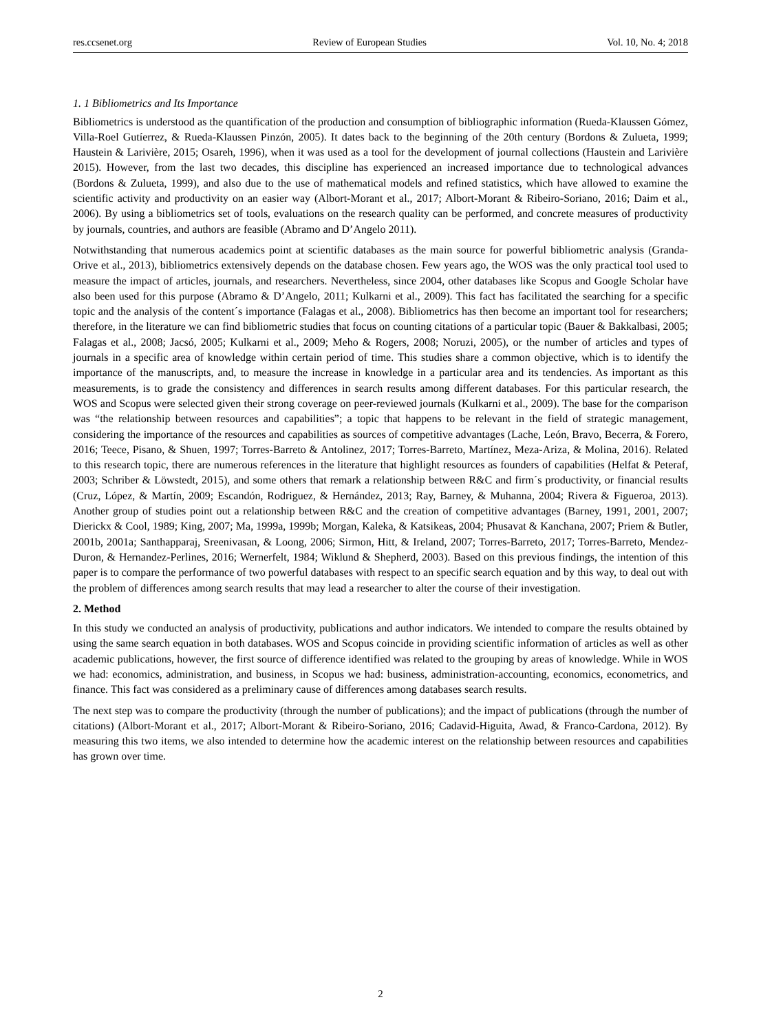res.ccsenet.org Review of European Studies Vol. 10, No. 4; 2018
1. 1 Bibliometrics and Its Importance
Bibliometrics is understood as the quantification of the production and consumption of bibliographic information (Rueda-Klaussen Gómez, Villa-Roel Gutíerrez, & Rueda-Klaussen Pinzón, 2005). It dates back to the beginning of the 20th century (Bordons & Zulueta, 1999; Haustein & Larivière, 2015; Osareh, 1996), when it was used as a tool for the development of journal collections (Haustein and Larivière 2015). However, from the last two decades, this discipline has experienced an increased importance due to technological advances (Bordons & Zulueta, 1999), and also due to the use of mathematical models and refined statistics, which have allowed to examine the scientific activity and productivity on an easier way (Albort-Morant et al., 2017; Albort-Morant & Ribeiro-Soriano, 2016; Daim et al., 2006). By using a bibliometrics set of tools, evaluations on the research quality can be performed, and concrete measures of productivity by journals, countries, and authors are feasible (Abramo and D’Angelo 2011).
Notwithstanding that numerous academics point at scientific databases as the main source for powerful bibliometric analysis (Granda-Orive et al., 2013), bibliometrics extensively depends on the database chosen. Few years ago, the WOS was the only practical tool used to measure the impact of articles, journals, and researchers. Nevertheless, since 2004, other databases like Scopus and Google Scholar have also been used for this purpose (Abramo & D’Angelo, 2011; Kulkarni et al., 2009). This fact has facilitated the searching for a specific topic and the analysis of the content´s importance (Falagas et al., 2008). Bibliometrics has then become an important tool for researchers; therefore, in the literature we can find bibliometric studies that focus on counting citations of a particular topic (Bauer & Bakkalbasi, 2005; Falagas et al., 2008; Jacsó, 2005; Kulkarni et al., 2009; Meho & Rogers, 2008; Noruzi, 2005), or the number of articles and types of journals in a specific area of knowledge within certain period of time. This studies share a common objective, which is to identify the importance of the manuscripts, and, to measure the increase in knowledge in a particular area and its tendencies. As important as this measurements, is to grade the consistency and differences in search results among different databases. For this particular research, the WOS and Scopus were selected given their strong coverage on peer-reviewed journals (Kulkarni et al., 2009). The base for the comparison was “the relationship between resources and capabilities”; a topic that happens to be relevant in the field of strategic management, considering the importance of the resources and capabilities as sources of competitive advantages (Lache, León, Bravo, Becerra, & Forero, 2016; Teece, Pisano, & Shuen, 1997; Torres-Barreto & Antolinez, 2017; Torres-Barreto, Martínez, Meza-Ariza, & Molina, 2016). Related to this research topic, there are numerous references in the literature that highlight resources as founders of capabilities (Helfat & Peteraf, 2003; Schriber & Löwstedt, 2015), and some others that remark a relationship between R&C and firm´s productivity, or financial results (Cruz, López, & Martín, 2009; Escandón, Rodriguez, & Hernández, 2013; Ray, Barney, & Muhanna, 2004; Rivera & Figueroa, 2013). Another group of studies point out a relationship between R&C and the creation of competitive advantages (Barney, 1991, 2001, 2007; Dierickx & Cool, 1989; King, 2007; Ma, 1999a, 1999b; Morgan, Kaleka, & Katsikeas, 2004; Phusavat & Kanchana, 2007; Priem & Butler, 2001b, 2001a; Santhapparaj, Sreenivasan, & Loong, 2006; Sirmon, Hitt, & Ireland, 2007; Torres-Barreto, 2017; Torres-Barreto, Mendez-Duron, & Hernandez-Perlines, 2016; Wernerfelt, 1984; Wiklund & Shepherd, 2003). Based on this previous findings, the intention of this paper is to compare the performance of two powerful databases with respect to an specific search equation and by this way, to deal out with the problem of differences among search results that may lead a researcher to alter the course of their investigation.
2. Method
In this study we conducted an analysis of productivity, publications and author indicators. We intended to compare the results obtained by using the same search equation in both databases. WOS and Scopus coincide in providing scientific information of articles as well as other academic publications, however, the first source of difference identified was related to the grouping by areas of knowledge. While in WOS we had: economics, administration, and business, in Scopus we had: business, administration-accounting, economics, econometrics, and finance. This fact was considered as a preliminary cause of differences among databases search results.
The next step was to compare the productivity (through the number of publications); and the impact of publications (through the number of citations) (Albort-Morant et al., 2017; Albort-Morant & Ribeiro-Soriano, 2016; Cadavid-Higuita, Awad, & Franco-Cardona, 2012). By measuring this two items, we also intended to determine how the academic interest on the relationship between resources and capabilities has grown over time.
2